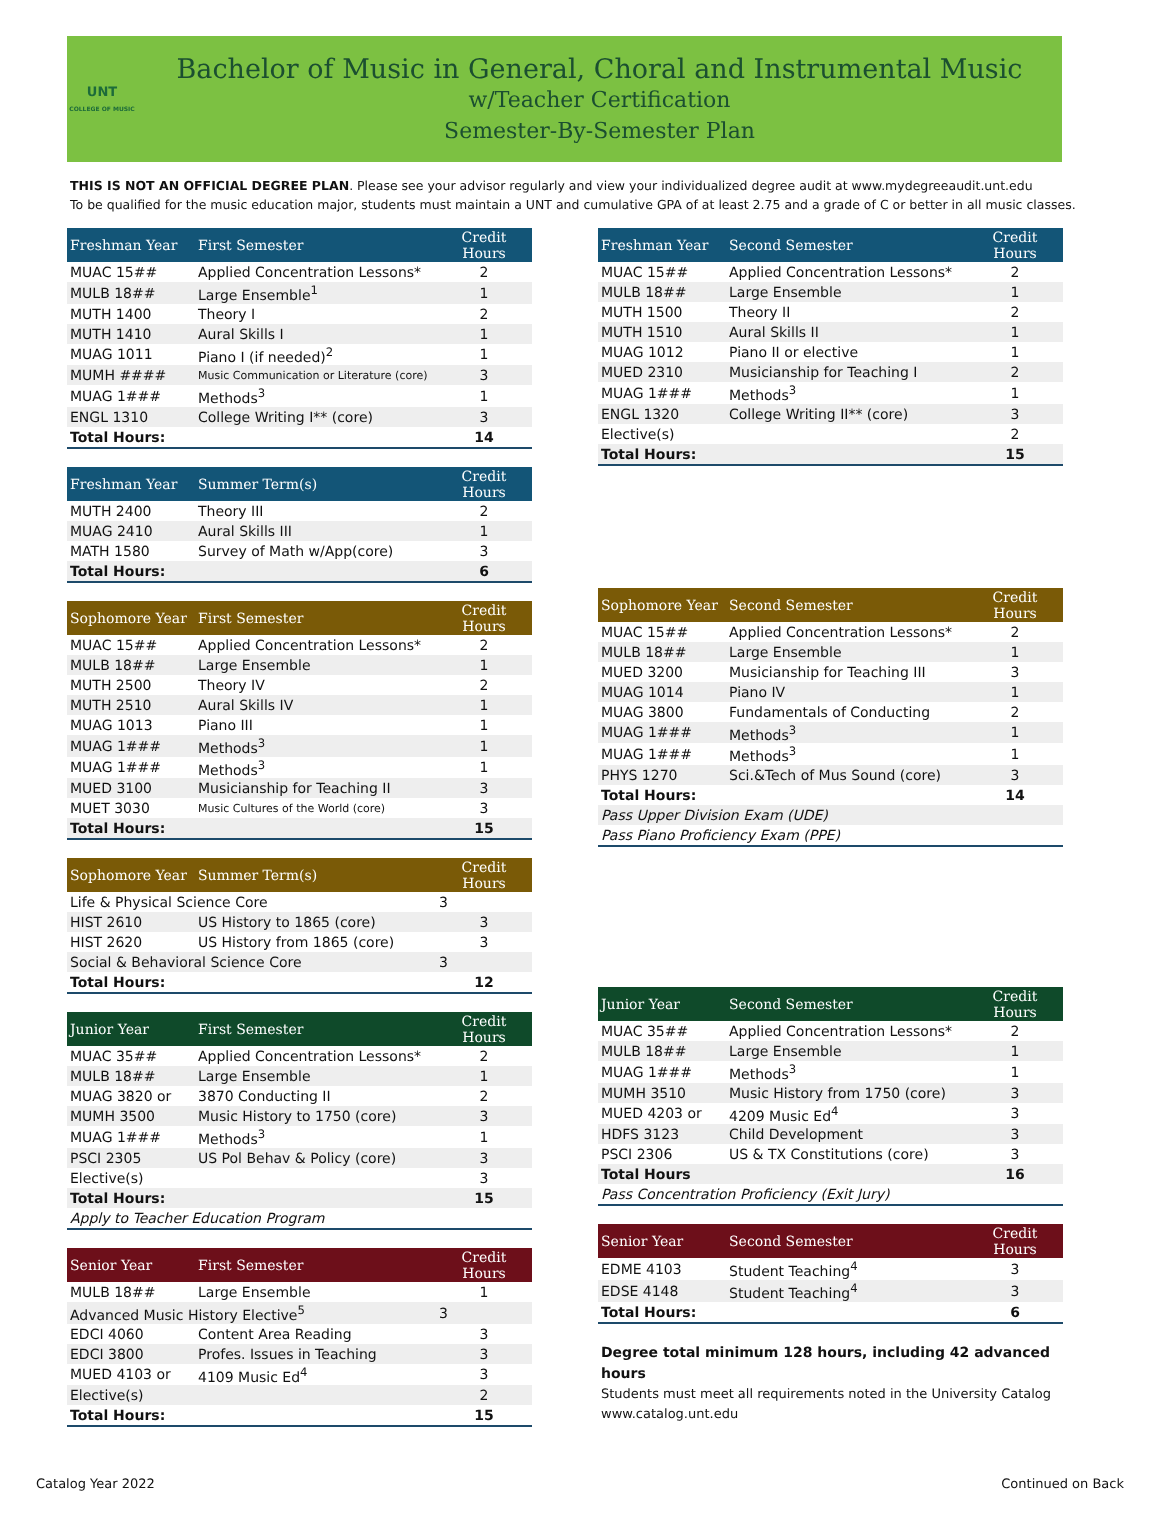UNT
COLLEGE OF MUSIC
Bachelor of Music in General, Choral and Instrumental Music
w/Teacher Certification
Semester-By-Semester Plan
THIS IS NOT AN OFFICIAL DEGREE PLAN. Please see your advisor regularly and view your individualized degree audit at www.mydegreeaudit.unt.edu
To be qualified for the music education major, students must maintain a UNT and cumulative GPA of at least 2.75 and a grade of C or better in all music classes.
| Freshman Year | First Semester | Credit Hours |
| --- | --- | --- |
| MUAC 15## | Applied Concentration Lessons* | 2 |
| MULB 18## | Large Ensemble<sup>1</sup> | 1 |
| MUTH 1400 | Theory I | 2 |
| MUTH 1410 | Aural Skills I | 1 |
| MUAG 1011 | Piano I (if needed)<sup>2</sup> | 1 |
| MUMH #### | Music Communication or Literature (core) | 3 |
| MUAG 1### | Methods<sup>3</sup> | 1 |
| ENGL 1310 | College Writing I** (core) | 3 |
| Total Hours: | | 14 |
| Freshman Year | Summer Term(s) | Credit Hours |
| --- | --- | --- |
| MUTH 2400 | Theory III | 2 |
| MUAG 2410 | Aural Skills III | 1 |
| MATH 1580 | Survey of Math w/App(core) | 3 |
| Total Hours: | | 6 |
| Sophomore Year | First Semester | Credit Hours |
| --- | --- | --- |
| MUAC 15## | Applied Concentration Lessons* | 2 |
| MULB 18## | Large Ensemble | 1 |
| MUTH 2500 | Theory IV | 2 |
| MUTH 2510 | Aural Skills IV | 1 |
| MUAG 1013 | Piano III | 1 |
| MUAG 1### | Methods<sup>3</sup> | 1 |
| MUAG 1### | Methods<sup>3</sup> | 1 |
| MUED 3100 | Musicianship for Teaching II | 3 |
| MUET 3030 | Music Cultures of the World (core) | 3 |
| Total Hours: | | 15 |
| Sophomore Year | Summer Term(s) | Credit Hours |
| --- | --- | --- |
| Life & Physical Science Core | | 3 |
| HIST 2610 | US History to 1865 (core) | 3 |
| HIST 2620 | US History from 1865 (core) | 3 |
| Social & Behavioral Science Core | | 3 |
| Total Hours: | | 12 |
| Junior Year | First Semester | Credit Hours |
| --- | --- | --- |
| MUAC 35## | Applied Concentration Lessons* | 2 |
| MULB 18## | Large Ensemble | 1 |
| MUAG 3820 or | 3870 Conducting II | 2 |
| MUMH 3500 | Music History to 1750 (core) | 3 |
| MUAG 1### | Methods<sup>3</sup> | 1 |
| PSCI 2305 | US Pol Behav & Policy (core) | 3 |
| Elective(s) | | 3 |
| Total Hours: | | 15 |
| Apply to Teacher Education Program | | |
| Senior Year | First Semester | Credit Hours |
| --- | --- | --- |
| MULB 18## | Large Ensemble | 1 |
| Advanced Music History Elective<sup>5</sup> | | 3 |
| EDCI 4060 | Content Area Reading | 3 |
| EDCI 3800 | Profes. Issues in Teaching | 3 |
| MUED 4103 or | 4109 Music Ed<sup>4</sup> | 3 |
| Elective(s) | | 2 |
| Total Hours: | | 15 |
| Freshman Year | Second Semester | Credit Hours |
| --- | --- | --- |
| MUAC 15## | Applied Concentration Lessons* | 2 |
| MULB 18## | Large Ensemble | 1 |
| MUTH 1500 | Theory II | 2 |
| MUTH 1510 | Aural Skills II | 1 |
| MUAG 1012 | Piano II or elective | 1 |
| MUED 2310 | Musicianship for Teaching I | 2 |
| MUAG 1### | Methods<sup>3</sup> | 1 |
| ENGL 1320 | College Writing II** (core) | 3 |
| Elective(s) | | 2 |
| Total Hours: | | 15 |
| Sophomore Year | Second Semester | Credit Hours |
| --- | --- | --- |
| MUAC 15## | Applied Concentration Lessons* | 2 |
| MULB 18## | Large Ensemble | 1 |
| MUED 3200 | Musicianship for Teaching III | 3 |
| MUAG 1014 | Piano IV | 1 |
| MUAG 3800 | Fundamentals of Conducting | 2 |
| MUAG 1### | Methods<sup>3</sup> | 1 |
| MUAG 1### | Methods<sup>3</sup> | 1 |
| PHYS 1270 | Sci.&Tech of Mus Sound (core) | 3 |
| Total Hours: | | 14 |
| Pass Upper Division Exam (UDE) | | |
| Pass Piano Proficiency Exam (PPE) | | |
| Junior Year | Second Semester | Credit Hours |
| --- | --- | --- |
| MUAC 35## | Applied Concentration Lessons* | 2 |
| MULB 18## | Large Ensemble | 1 |
| MUAG 1### | Methods<sup>3</sup> | 1 |
| MUMH 3510 | Music History from 1750 (core) | 3 |
| MUED 4203 or | 4209 Music Ed<sup>4</sup> | 3 |
| HDFS 3123 | Child Development | 3 |
| PSCI 2306 | US & TX Constitutions (core) | 3 |
| Total Hours | | 16 |
| Pass Concentration Proficiency (Exit Jury) | | |
| Senior Year | Second Semester | Credit Hours |
| --- | --- | --- |
| EDME 4103 | Student Teaching<sup>4</sup> | 3 |
| EDSE 4148 | Student Teaching<sup>4</sup> | 3 |
| Total Hours: | | 6 |
Degree total minimum 128 hours, including 42 advanced hours
Students must meet all requirements noted in the University Catalog
www.catalog.unt.edu
Catalog Year 2022 Continued on Back